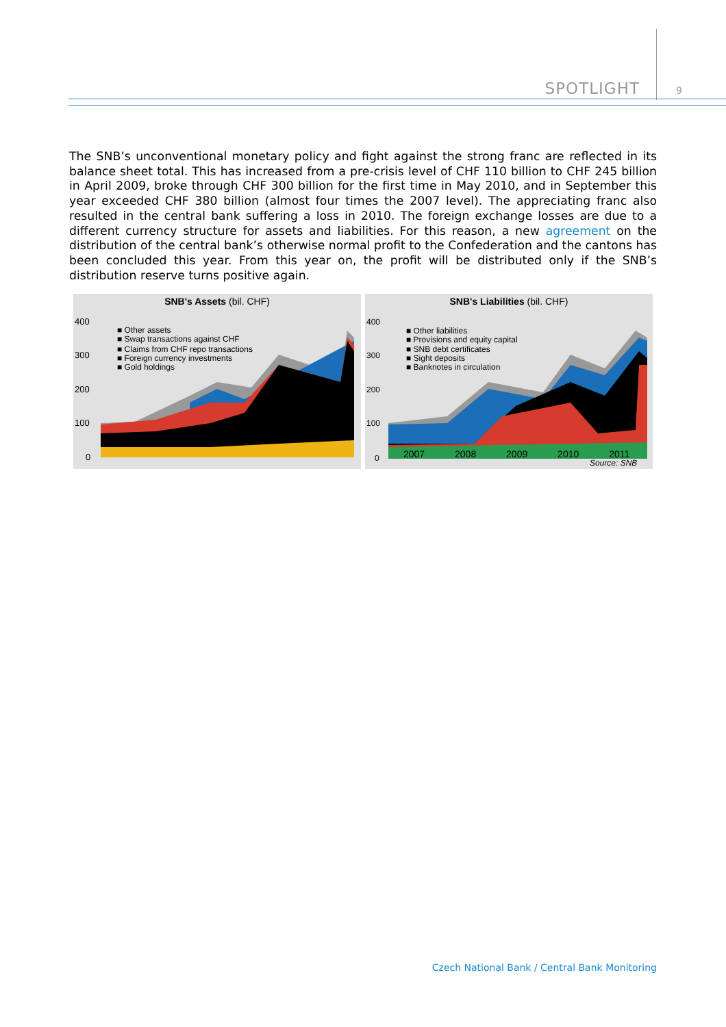SPOTLIGHT 9
The SNB’s unconventional monetary policy and fight against the strong franc are reflected in its balance sheet total. This has increased from a pre-crisis level of CHF 110 billion to CHF 245 billion in April 2009, broke through CHF 300 billion for the first time in May 2010, and in September this year exceeded CHF 380 billion (almost four times the 2007 level). The appreciating franc also resulted in the central bank suffering a loss in 2010. The foreign exchange losses are due to a different currency structure for assets and liabilities. For this reason, a new agreement on the distribution of the central bank’s otherwise normal profit to the Confederation and the cantons has been concluded this year. From this year on, the profit will be distributed only if the SNB’s distribution reserve turns positive again.
SNB's Assets (bil. CHF)
400
300
200
100
0
■ Other assets
■ Swap transactions against CHF
■ Claims from CHF repo transactions
■ Foreign currency investments
■ Gold holdings
SNB's Liabilities (bil. CHF)
400
300
200
100
0
■ Other liabilities
■ Provisions and equity capital
■ SNB debt certificates
■ Sight deposits
■ Banknotes in circulation
2007 2008 2009 2010 2011
Source: SNB
Czech National Bank / Central Bank Monitoring